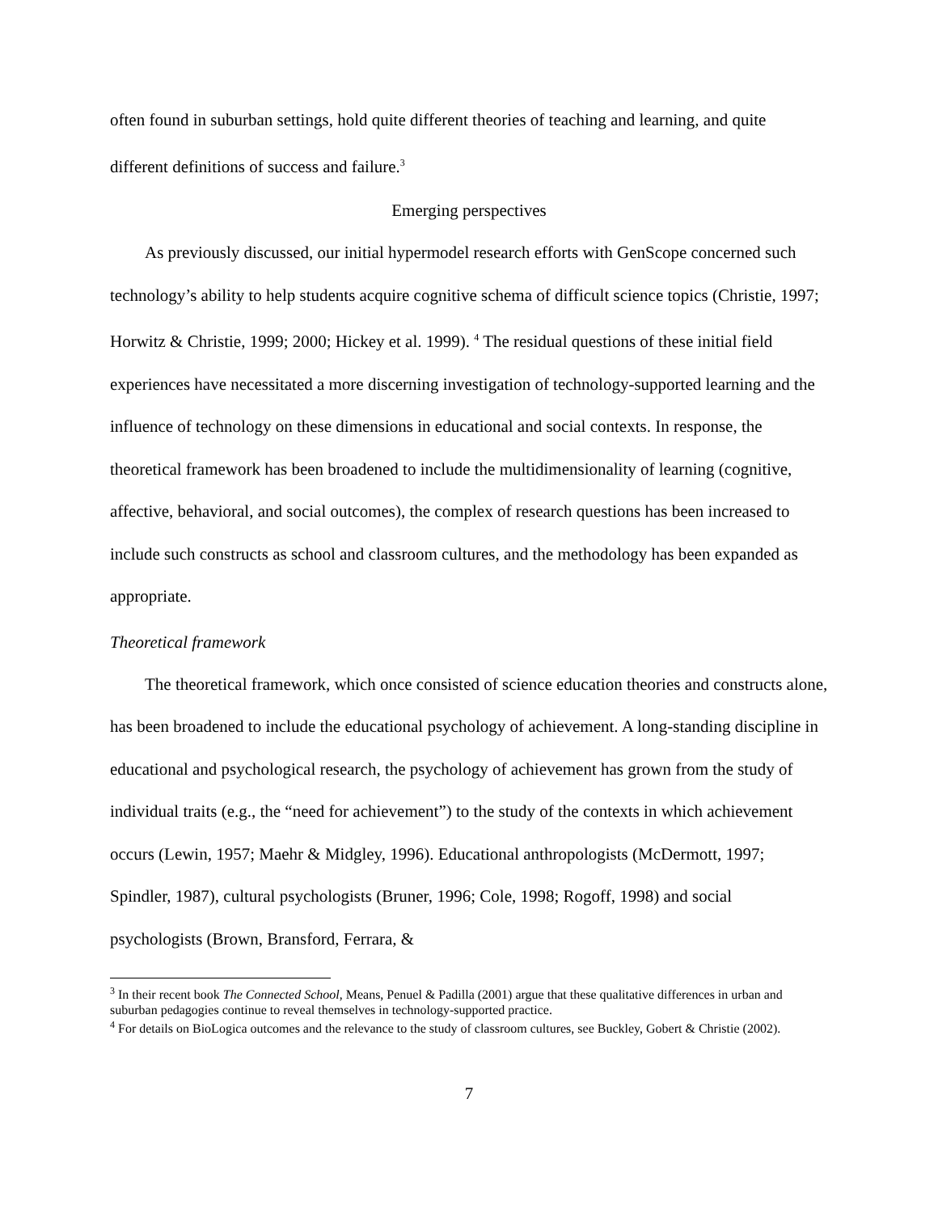often found in suburban settings, hold quite different theories of teaching and learning, and quite different definitions of success and failure.<sup>3</sup>
Emerging perspectives
As previously discussed, our initial hypermodel research efforts with GenScope concerned such technology’s ability to help students acquire cognitive schema of difficult science topics (Christie, 1997; Horwitz & Christie, 1999; 2000; Hickey et al. 1999). <sup>4</sup> The residual questions of these initial field experiences have necessitated a more discerning investigation of technology-supported learning and the influence of technology on these dimensions in educational and social contexts. In response, the theoretical framework has been broadened to include the multidimensionality of learning (cognitive, affective, behavioral, and social outcomes), the complex of research questions has been increased to include such constructs as school and classroom cultures, and the methodology has been expanded as appropriate.
Theoretical framework
The theoretical framework, which once consisted of science education theories and constructs alone, has been broadened to include the educational psychology of achievement. A long-standing discipline in educational and psychological research, the psychology of achievement has grown from the study of individual traits (e.g., the “need for achievement”) to the study of the contexts in which achievement occurs (Lewin, 1957; Maehr & Midgley, 1996). Educational anthropologists (McDermott, 1997; Spindler, 1987), cultural psychologists (Bruner, 1996; Cole, 1998; Rogoff, 1998) and social psychologists (Brown, Bransford, Ferrara, &
<sup>3</sup> In their recent book The Connected School, Means, Penuel & Padilla (2001) argue that these qualitative differences in urban and suburban pedagogies continue to reveal themselves in technology-supported practice.
<sup>4</sup> For details on BioLogica outcomes and the relevance to the study of classroom cultures, see Buckley, Gobert & Christie (2002).
7